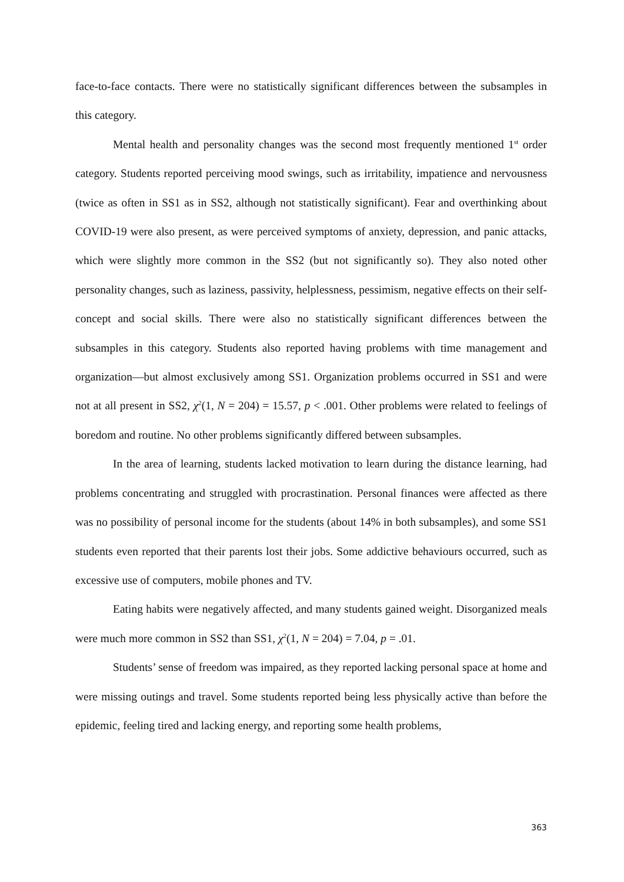face-to-face contacts. There were no statistically significant differences between the subsamples in this category.
Mental health and personality changes was the second most frequently mentioned 1<sup>st</sup> order category. Students reported perceiving mood swings, such as irritability, impatience and nervousness (twice as often in SS1 as in SS2, although not statistically significant). Fear and overthinking about COVID-19 were also present, as were perceived symptoms of anxiety, depression, and panic attacks, which were slightly more common in the SS2 (but not significantly so). They also noted other personality changes, such as laziness, passivity, helplessness, pessimism, negative effects on their self-concept and social skills. There were also no statistically significant differences between the subsamples in this category. Students also reported having problems with time management and organization—but almost exclusively among SS1. Organization problems occurred in SS1 and were not at all present in SS2, χ<sup>2</sup>(1, N = 204) = 15.57, p < .001. Other problems were related to feelings of boredom and routine. No other problems significantly differed between subsamples.
In the area of learning, students lacked motivation to learn during the distance learning, had problems concentrating and struggled with procrastination. Personal finances were affected as there was no possibility of personal income for the students (about 14% in both subsamples), and some SS1 students even reported that their parents lost their jobs. Some addictive behaviours occurred, such as excessive use of computers, mobile phones and TV.
Eating habits were negatively affected, and many students gained weight. Disorganized meals were much more common in SS2 than SS1, χ<sup>2</sup>(1, N = 204) = 7.04, p = .01.
Students’ sense of freedom was impaired, as they reported lacking personal space at home and were missing outings and travel. Some students reported being less physically active than before the epidemic, feeling tired and lacking energy, and reporting some health problems,
363